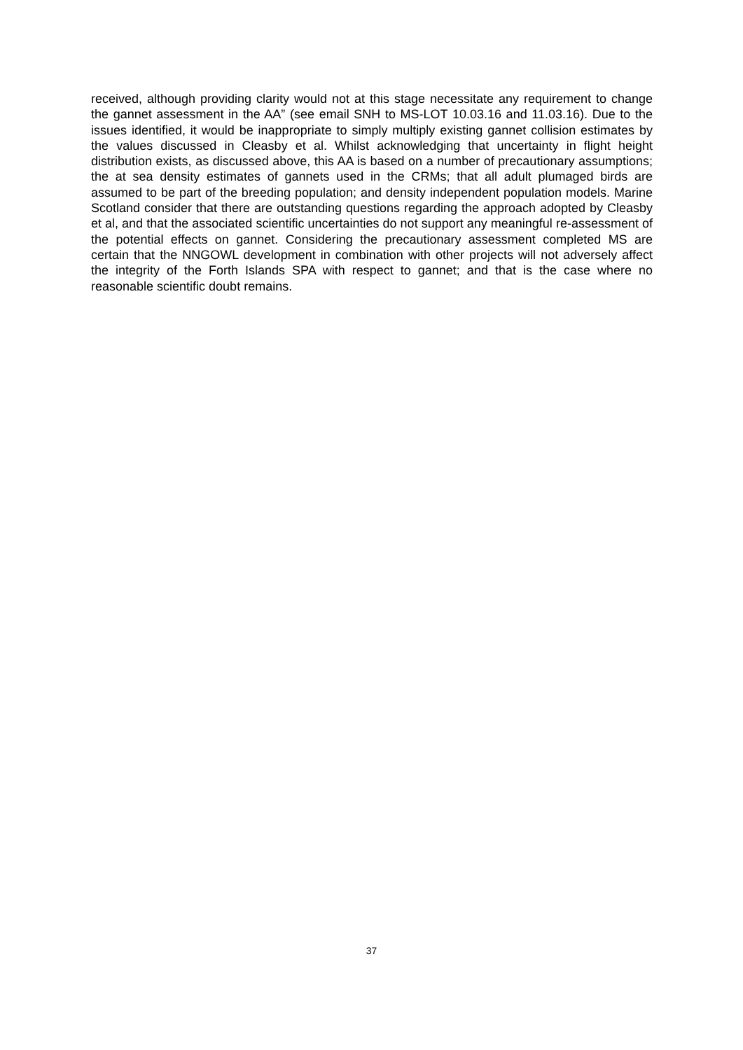received, although providing clarity would not at this stage necessitate any requirement to change the gannet assessment in the AA” (see email SNH to MS-LOT 10.03.16 and 11.03.16). Due to the issues identified, it would be inappropriate to simply multiply existing gannet collision estimates by the values discussed in Cleasby et al. Whilst acknowledging that uncertainty in flight height distribution exists, as discussed above, this AA is based on a number of precautionary assumptions; the at sea density estimates of gannets used in the CRMs; that all adult plumaged birds are assumed to be part of the breeding population; and density independent population models. Marine Scotland consider that there are outstanding questions regarding the approach adopted by Cleasby et al, and that the associated scientific uncertainties do not support any meaningful re-assessment of the potential effects on gannet. Considering the precautionary assessment completed MS are certain that the NNGOWL development in combination with other projects will not adversely affect the integrity of the Forth Islands SPA with respect to gannet; and that is the case where no reasonable scientific doubt remains.
37